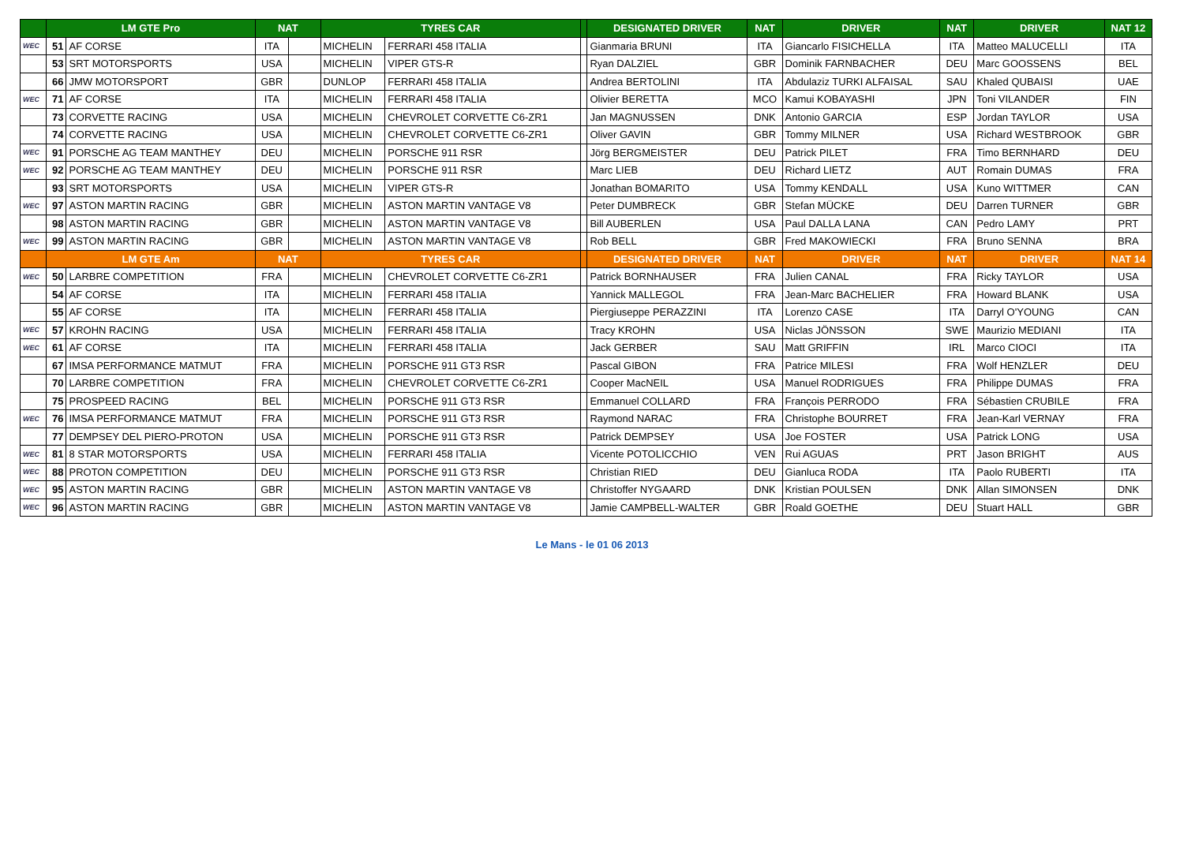| | LM GTE Pro | | NAT | | TYRES CAR | | | DESIGNATED DRIVER | NAT | DRIVER | NAT | DRIVER | NAT 12 |
| --- | --- | --- | --- | --- | --- | --- | --- | --- | --- | --- | --- | --- | --- |
| WEC | 51 | AF CORSE | ITA | | MICHELIN | FERRARI 458 ITALIA | | Gianmaria BRUNI | ITA | Giancarlo FISICHELLA | ITA | Matteo MALUCELLI | ITA |
| | 53 | SRT MOTORSPORTS | USA | | MICHELIN | VIPER GTS-R | | Ryan DALZIEL | GBR | Dominik FARNBACHER | DEU | Marc GOOSSENS | BEL |
| | 66 | JMW MOTORSPORT | GBR | | DUNLOP | FERRARI 458 ITALIA | | Andrea BERTOLINI | ITA | Abdulaziz TURKI ALFAISAL | SAU | Khaled QUBAISI | UAE |
| WEC | 71 | AF CORSE | ITA | | MICHELIN | FERRARI 458 ITALIA | | Olivier BERETTA | MCO | Kamui KOBAYASHI | JPN | Toni VILANDER | FIN |
| | 73 | CORVETTE RACING | USA | | MICHELIN | CHEVROLET CORVETTE C6-ZR1 | | Jan MAGNUSSEN | DNK | Antonio GARCIA | ESP | Jordan TAYLOR | USA |
| | 74 | CORVETTE RACING | USA | | MICHELIN | CHEVROLET CORVETTE C6-ZR1 | | Oliver GAVIN | GBR | Tommy MILNER | USA | Richard WESTBROOK | GBR |
| WEC | 91 | PORSCHE AG TEAM MANTHEY | DEU | | MICHELIN | PORSCHE 911 RSR | | Jörg BERGMEISTER | DEU | Patrick PILET | FRA | Timo BERNHARD | DEU |
| WEC | 92 | PORSCHE AG TEAM MANTHEY | DEU | | MICHELIN | PORSCHE 911 RSR | | Marc LIEB | DEU | Richard LIETZ | AUT | Romain DUMAS | FRA |
| | 93 | SRT MOTORSPORTS | USA | | MICHELIN | VIPER GTS-R | | Jonathan BOMARITO | USA | Tommy KENDALL | USA | Kuno WITTMER | CAN |
| WEC | 97 | ASTON MARTIN RACING | GBR | | MICHELIN | ASTON MARTIN VANTAGE V8 | | Peter DUMBRECK | GBR | Stefan MÜCKE | DEU | Darren TURNER | GBR |
| | 98 | ASTON MARTIN RACING | GBR | | MICHELIN | ASTON MARTIN VANTAGE V8 | | Bill AUBERLEN | USA | Paul DALLA LANA | CAN | Pedro LAMY | PRT |
| WEC | 99 | ASTON MARTIN RACING | GBR | | MICHELIN | ASTON MARTIN VANTAGE V8 | | Rob BELL | GBR | Fred MAKOWIECKI | FRA | Bruno SENNA | BRA |
| | LM GTE Am | | NAT | | TYRES CAR | | | DESIGNATED DRIVER | NAT | DRIVER | NAT | DRIVER | NAT 14 |
| WEC | 50 | LARBRE COMPETITION | FRA | | MICHELIN | CHEVROLET CORVETTE C6-ZR1 | | Patrick BORNHAUSER | FRA | Julien CANAL | FRA | Ricky TAYLOR | USA |
| | 54 | AF CORSE | ITA | | MICHELIN | FERRARI 458 ITALIA | | Yannick MALLEGOL | FRA | Jean-Marc BACHELIER | FRA | Howard BLANK | USA |
| | 55 | AF CORSE | ITA | | MICHELIN | FERRARI 458 ITALIA | | Piergiuseppe PERAZZINI | ITA | Lorenzo CASE | ITA | Darryl O'YOUNG | CAN |
| WEC | 57 | KROHN RACING | USA | | MICHELIN | FERRARI 458 ITALIA | | Tracy KROHN | USA | Niclas JÖNSSON | SWE | Maurizio MEDIANI | ITA |
| WEC | 61 | AF CORSE | ITA | | MICHELIN | FERRARI 458 ITALIA | | Jack GERBER | SAU | Matt GRIFFIN | IRL | Marco CIOCI | ITA |
| | 67 | IMSA PERFORMANCE MATMUT | FRA | | MICHELIN | PORSCHE 911 GT3 RSR | | Pascal GIBON | FRA | Patrice MILESI | FRA | Wolf HENZLER | DEU |
| | 70 | LARBRE COMPETITION | FRA | | MICHELIN | CHEVROLET CORVETTE C6-ZR1 | | Cooper MacNEIL | USA | Manuel RODRIGUES | FRA | Philippe DUMAS | FRA |
| | 75 | PROSPEED RACING | BEL | | MICHELIN | PORSCHE 911 GT3 RSR | | Emmanuel COLLARD | FRA | François PERRODO | FRA | Sébastien CRUBILE | FRA |
| WEC | 76 | IMSA PERFORMANCE MATMUT | FRA | | MICHELIN | PORSCHE 911 GT3 RSR | | Raymond NARAC | FRA | Christophe BOURRET | FRA | Jean-Karl VERNAY | FRA |
| | 77 | DEMPSEY DEL PIERO-PROTON | USA | | MICHELIN | PORSCHE 911 GT3 RSR | | Patrick DEMPSEY | USA | Joe FOSTER | USA | Patrick LONG | USA |
| WEC | 81 | 8 STAR MOTORSPORTS | USA | | MICHELIN | FERRARI 458 ITALIA | | Vicente POTOLICCHIO | VEN | Rui AGUAS | PRT | Jason BRIGHT | AUS |
| WEC | 88 | PROTON COMPETITION | DEU | | MICHELIN | PORSCHE 911 GT3 RSR | | Christian RIED | DEU | Gianluca RODA | ITA | Paolo RUBERTI | ITA |
| WEC | 95 | ASTON MARTIN RACING | GBR | | MICHELIN | ASTON MARTIN VANTAGE V8 | | Christoffer NYGAARD | DNK | Kristian POULSEN | DNK | Allan SIMONSEN | DNK |
| WEC | 96 | ASTON MARTIN RACING | GBR | | MICHELIN | ASTON MARTIN VANTAGE V8 | | Jamie CAMPBELL-WALTER | GBR | Roald GOETHE | DEU | Stuart HALL | GBR |
Le Mans - le 01 06 2013